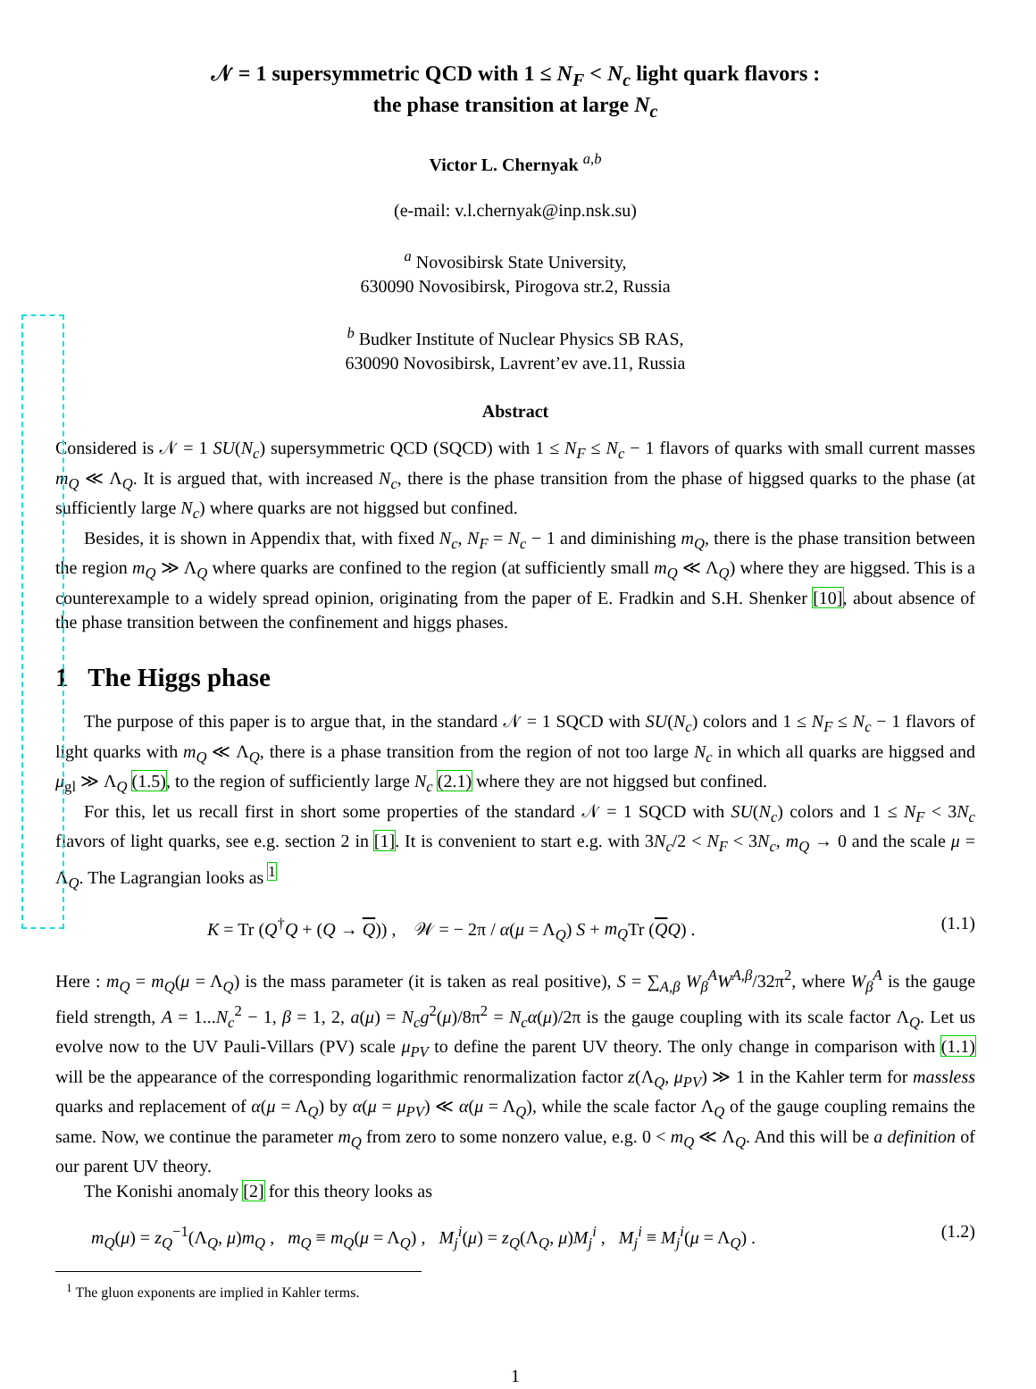𝒩 = 1 supersymmetric QCD with 1 ≤ N<sub>F</sub> < N<sub>c</sub> light quark flavors :
the phase transition at large N<sub>c</sub>
Victor L. Chernyak <sup>a,b</sup>
(e-mail: v.l.chernyak@inp.nsk.su)
<sup>a</sup> Novosibirsk State University,
630090 Novosibirsk, Pirogova str.2, Russia
<sup>b</sup> Budker Institute of Nuclear Physics SB RAS,
630090 Novosibirsk, Lavrent’ev ave.11, Russia
Abstract
arXiv:2109.14238v3 [hep-th] 24 May 2022
Considered is 𝒩 = 1 SU(N<sub>c</sub>) supersymmetric QCD (SQCD) with 1 ≤ N<sub>F</sub> ≤ N<sub>c</sub> − 1 flavors of quarks with small current masses m<sub>Q</sub> ≪ Λ<sub>Q</sub>. It is argued that, with increased N<sub>c</sub>, there is the phase transition from the phase of higgsed quarks to the phase (at sufficiently large N<sub>c</sub>) where quarks are not higgsed but confined.
Besides, it is shown in Appendix that, with fixed N<sub>c</sub>, N<sub>F</sub> = N<sub>c</sub> − 1 and diminishing m<sub>Q</sub>, there is the phase transition between the region m<sub>Q</sub> ≫ Λ<sub>Q</sub> where quarks are confined to the region (at sufficiently small m<sub>Q</sub> ≪ Λ<sub>Q</sub>) where they are higgsed. This is a counterexample to a widely spread opinion, originating from the paper of E. Fradkin and S.H. Shenker [10], about absence of the phase transition between the confinement and higgs phases.
1 The Higgs phase
The purpose of this paper is to argue that, in the standard 𝒩 = 1 SQCD with SU(N<sub>c</sub>) colors and 1 ≤ N<sub>F</sub> ≤ N<sub>c</sub> − 1 flavors of light quarks with m<sub>Q</sub> ≪ Λ<sub>Q</sub>, there is a phase transition from the region of not too large N<sub>c</sub> in which all quarks are higgsed and μ<sub>gl</sub> ≫ Λ<sub>Q</sub> (1.5), to the region of sufficiently large N<sub>c</sub> (2.1) where they are not higgsed but confined.
For this, let us recall first in short some properties of the standard 𝒩 = 1 SQCD with SU(N<sub>c</sub>) colors and 1 ≤ N<sub>F</sub> < 3N<sub>c</sub> flavors of light quarks, see e.g. section 2 in [1]. It is convenient to start e.g. with 3N<sub>c</sub>/2 < N<sub>F</sub> < 3N<sub>c</sub>, m<sub>Q</sub> → 0 and the scale μ = Λ<sub>Q</sub>. The Lagrangian looks as <sup>1</sup>
K = Tr (Q<sup>†</sup>Q + (Q → Q)) , 𝒲 = − 2π / α(μ = Λ<sub>Q</sub>) S + m<sub>Q</sub>Tr (QQ) . (1.1)
Here : m<sub>Q</sub> = m<sub>Q</sub>(μ = Λ<sub>Q</sub>) is the mass parameter (it is taken as real positive), S = ∑<sub>A,β</sub> W<sub>β</sub><sup>A</sup>W<sup>A,β</sup>/32π<sup>2</sup>, where W<sub>β</sub><sup>A</sup> is the gauge field strength, A = 1...N<sub>c</sub><sup>2</sup> − 1, β = 1, 2, a(μ) = N<sub>c</sub>g<sup>2</sup>(μ)/8π<sup>2</sup> = N<sub>c</sub>α(μ)/2π is the gauge coupling with its scale factor Λ<sub>Q</sub>. Let us evolve now to the UV Pauli-Villars (PV) scale μ<sub>PV</sub> to define the parent UV theory. The only change in comparison with (1.1) will be the appearance of the corresponding logarithmic renormalization factor z(Λ<sub>Q</sub>, μ<sub>PV</sub>) ≫ 1 in the Kahler term for massless quarks and replacement of α(μ = Λ<sub>Q</sub>) by α(μ = μ<sub>PV</sub>) ≪ α(μ = Λ<sub>Q</sub>), while the scale factor Λ<sub>Q</sub> of the gauge coupling remains the same. Now, we continue the parameter m<sub>Q</sub> from zero to some nonzero value, e.g. 0 < m<sub>Q</sub> ≪ Λ<sub>Q</sub>. And this will be a definition of our parent UV theory.
The Konishi anomaly [2] for this theory looks as
m<sub>Q</sub>(μ) = z<sub>Q</sub><sup>−1</sup>(Λ<sub>Q</sub>, μ)m<sub>Q</sub> , m<sub>Q</sub> ≡ m<sub>Q</sub>(μ = Λ<sub>Q</sub>) , M<sub>j</sub><sup>i</sup>(μ) = z<sub>Q</sub>(Λ<sub>Q</sub>, μ)M<sub>j</sub><sup>i</sup> , M<sub>j</sub><sup>i</sup> ≡ M<sub>j</sub><sup>i</sup>(μ = Λ<sub>Q</sub>) . (1.2)
<sup>1</sup> The gluon exponents are implied in Kahler terms.
1